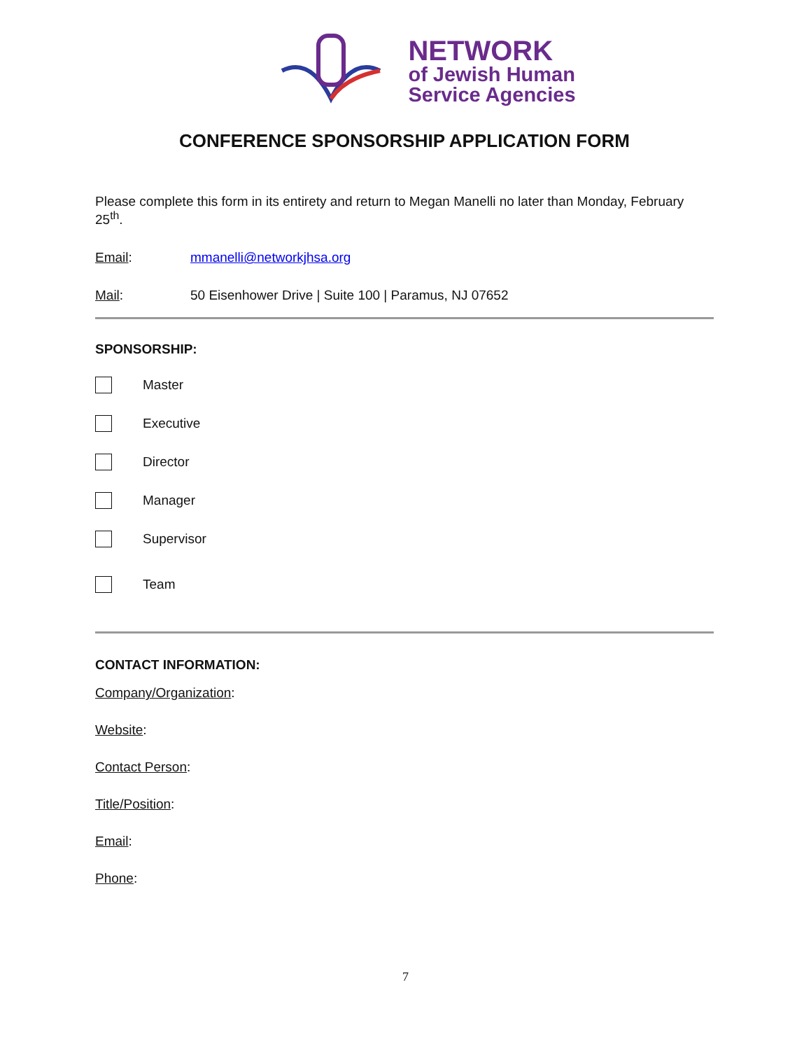NETWORK
of Jewish Human
Service Agencies
CONFERENCE SPONSORSHIP APPLICATION FORM
Please complete this form in its entirety and return to Megan Manelli no later than Monday, February 25<sup>th</sup>.
Email: mmanelli@networkjhsa.org
Mail: 50 Eisenhower Drive | Suite 100 | Paramus, NJ 07652
SPONSORSHIP:
Master
Executive
Director
Manager
Supervisor
Team
CONTACT INFORMATION:
Company/Organization:
Website:
Contact Person:
Title/Position:
Email:
Phone:
7